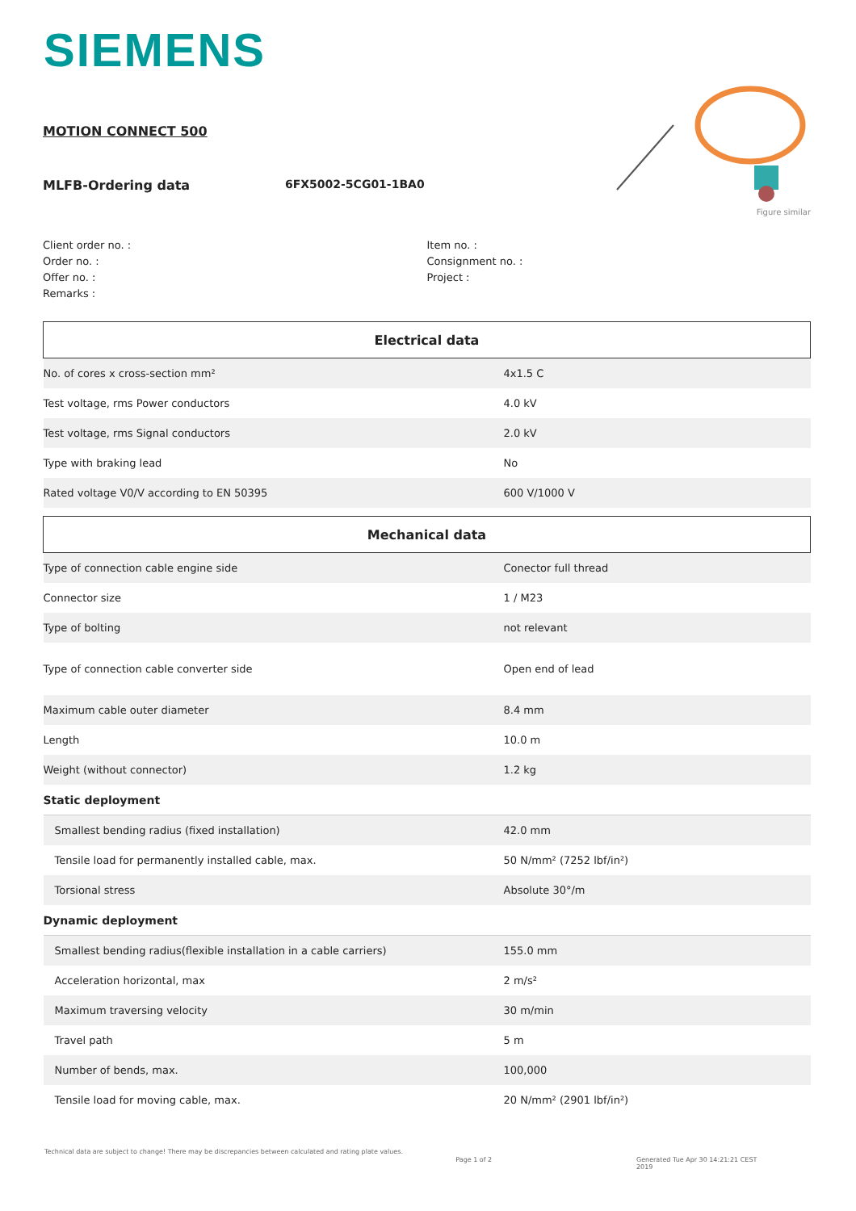SIEMENS
Figure similar
MOTION CONNECT 500
MLFB-Ordering data 6FX5002-5CG01-1BA0
Client order no. :
Order no. :
Offer no. :
Remarks :
Item no. :
Consignment no. :
Project :
| Electrical data | |
| --- | --- |
| No. of cores x cross-section mm² | 4x1.5 C |
| Test voltage, rms Power conductors | 4.0 kV |
| Test voltage, rms Signal conductors | 2.0 kV |
| Type with braking lead | No |
| Rated voltage V0/V according to EN 50395 | 600 V/1000 V |
| Mechanical data | |
| Type of connection cable engine side | Conector full thread |
| Connector size | 1 / M23 |
| Type of bolting | not relevant |
| Type of connection cable converter side | Open end of lead |
| Maximum cable outer diameter | 8.4 mm |
| Length | 10.0 m |
| Weight (without connector) | 1.2 kg |
| Static deployment | |
| Smallest bending radius (fixed installation) | 42.0 mm |
| Tensile load for permanently installed cable, max. | 50 N/mm² (7252 lbf/in²) |
| Torsional stress | Absolute 30°/m |
| Dynamic deployment | |
| Smallest bending radius(flexible installation in a cable carriers) | 155.0 mm |
| Acceleration horizontal, max | 2 m/s² |
| Maximum traversing velocity | 30 m/min |
| Travel path | 5 m |
| Number of bends, max. | 100,000 |
| Tensile load for moving cable, max. | 20 N/mm² (2901 lbf/in²) |
Technical data are subject to change! There may be discrepancies between calculated and rating plate values.
Page 1 of 2 Generated Tue Apr 30 14:21:21 CEST 2019